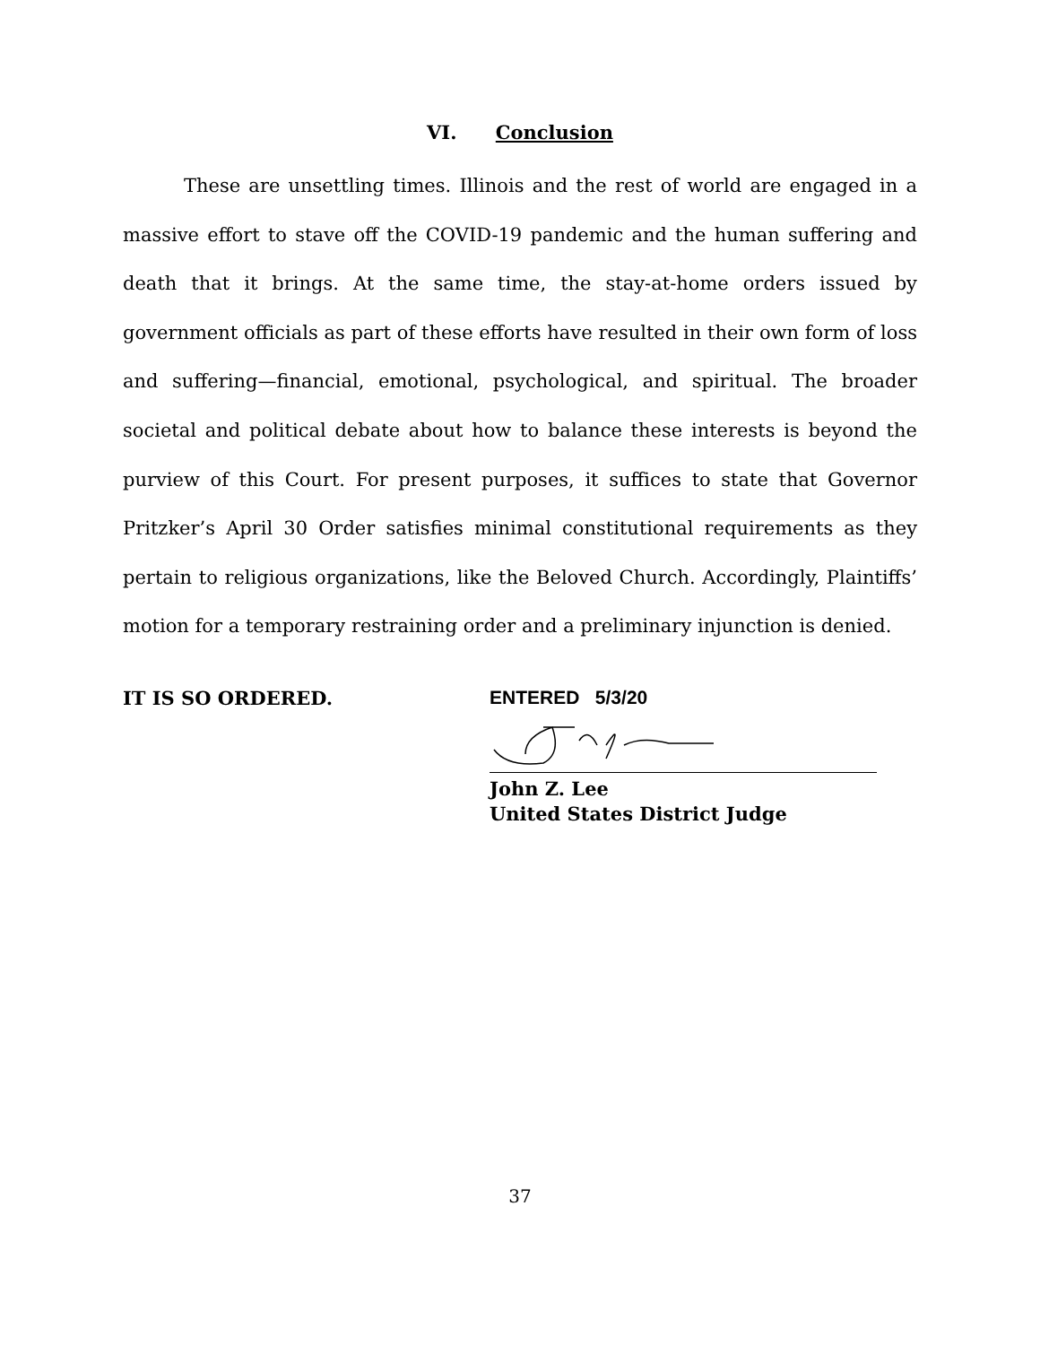VI. Conclusion
These are unsettling times. Illinois and the rest of world are engaged in a massive effort to stave off the COVID-19 pandemic and the human suffering and death that it brings. At the same time, the stay-at-home orders issued by government officials as part of these efforts have resulted in their own form of loss and suffering—financial, emotional, psychological, and spiritual. The broader societal and political debate about how to balance these interests is beyond the purview of this Court. For present purposes, it suffices to state that Governor Pritzker’s April 30 Order satisfies minimal constitutional requirements as they pertain to religious organizations, like the Beloved Church. Accordingly, Plaintiffs’ motion for a temporary restraining order and a preliminary injunction is denied.
IT IS SO ORDERED. ENTERED 5/3/20
John Z. Lee
United States District Judge
37